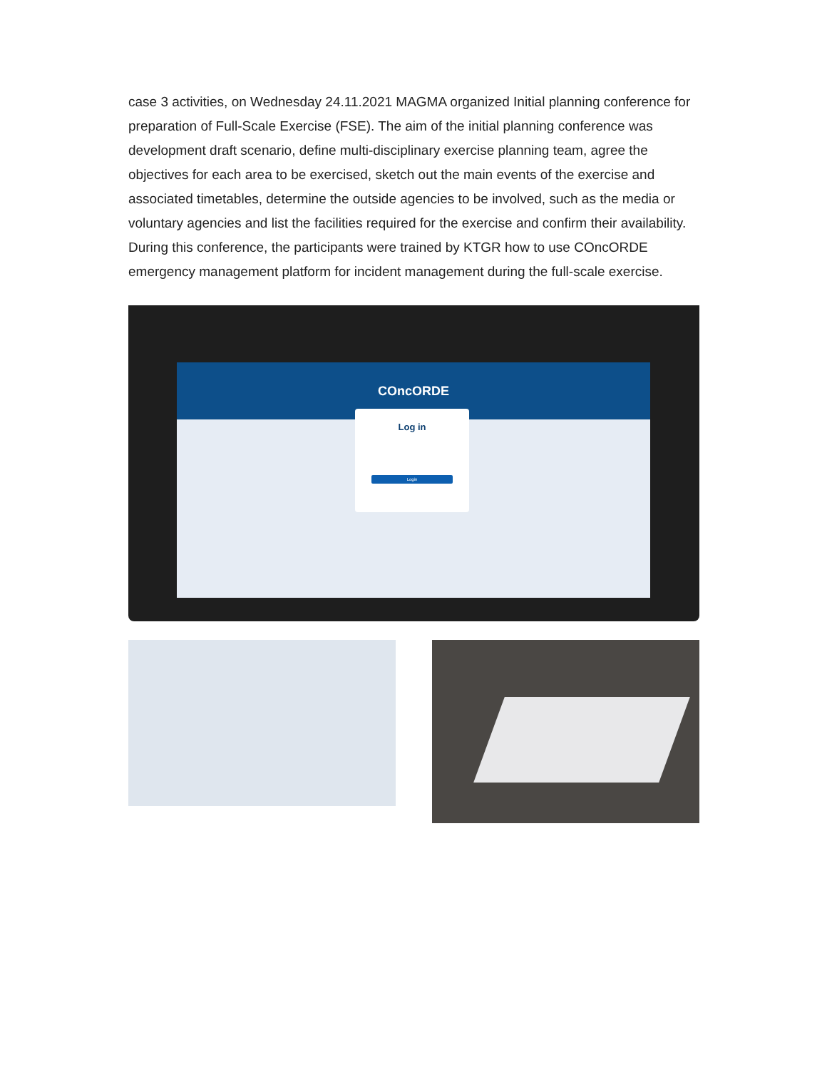case 3 activities, on Wednesday 24.11.2021 MAGMA organized Initial planning conference for preparation of Full-Scale Exercise (FSE). The aim of the initial planning conference was development draft scenario, define multi-disciplinary exercise planning team, agree the objectives for each area to be exercised, sketch out the main events of the exercise and associated timetables, determine the outside agencies to be involved, such as the media or voluntary agencies and list the facilities required for the exercise and confirm their availability. During this conference, the participants were trained by KTGR how to use COncORDE emergency management platform for incident management during the full-scale exercise.
COncORDE
Log in
Login